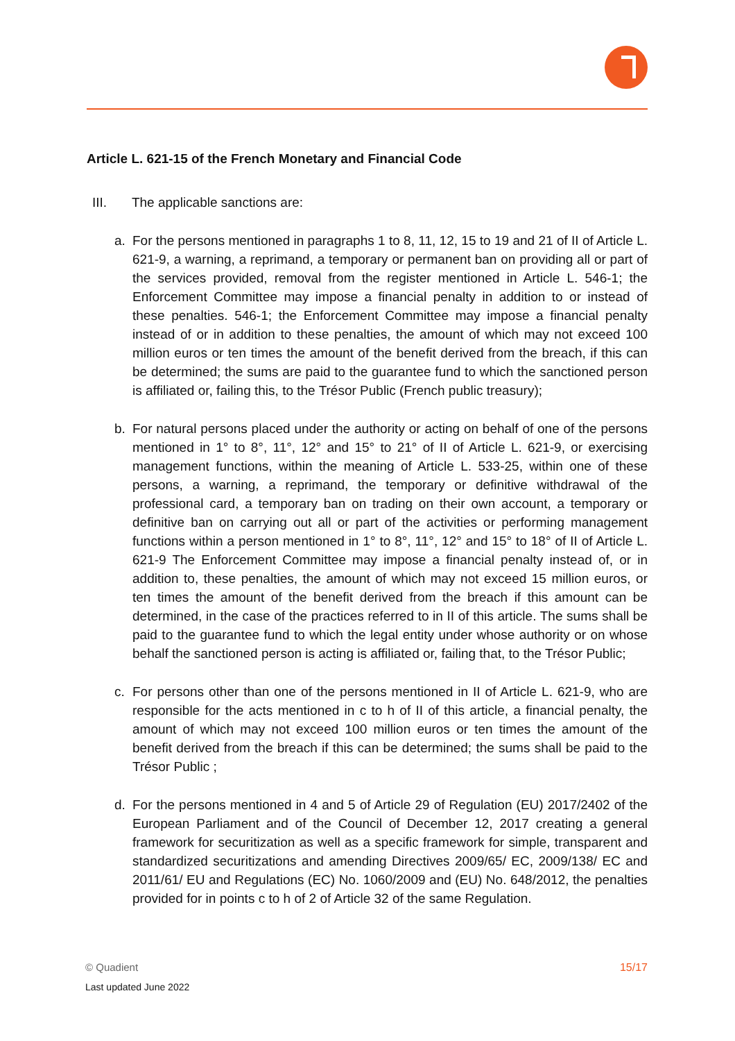Article L. 621-15 of the French Monetary and Financial Code
III. The applicable sanctions are:
a. For the persons mentioned in paragraphs 1 to 8, 11, 12, 15 to 19 and 21 of II of Article L. 621-9, a warning, a reprimand, a temporary or permanent ban on providing all or part of the services provided, removal from the register mentioned in Article L. 546-1; the Enforcement Committee may impose a financial penalty in addition to or instead of these penalties. 546-1; the Enforcement Committee may impose a financial penalty instead of or in addition to these penalties, the amount of which may not exceed 100 million euros or ten times the amount of the benefit derived from the breach, if this can be determined; the sums are paid to the guarantee fund to which the sanctioned person is affiliated or, failing this, to the Trésor Public (French public treasury);
b. For natural persons placed under the authority or acting on behalf of one of the persons mentioned in 1° to 8°, 11°, 12° and 15° to 21° of II of Article L. 621-9, or exercising management functions, within the meaning of Article L. 533-25, within one of these persons, a warning, a reprimand, the temporary or definitive withdrawal of the professional card, a temporary ban on trading on their own account, a temporary or definitive ban on carrying out all or part of the activities or performing management functions within a person mentioned in 1° to 8°, 11°, 12° and 15° to 18° of II of Article L. 621-9 The Enforcement Committee may impose a financial penalty instead of, or in addition to, these penalties, the amount of which may not exceed 15 million euros, or ten times the amount of the benefit derived from the breach if this amount can be determined, in the case of the practices referred to in II of this article. The sums shall be paid to the guarantee fund to which the legal entity under whose authority or on whose behalf the sanctioned person is acting is affiliated or, failing that, to the Trésor Public;
c. For persons other than one of the persons mentioned in II of Article L. 621-9, who are responsible for the acts mentioned in c to h of II of this article, a financial penalty, the amount of which may not exceed 100 million euros or ten times the amount of the benefit derived from the breach if this can be determined; the sums shall be paid to the Trésor Public ;
d. For the persons mentioned in 4 and 5 of Article 29 of Regulation (EU) 2017/2402 of the European Parliament and of the Council of December 12, 2017 creating a general framework for securitization as well as a specific framework for simple, transparent and standardized securitizations and amending Directives 2009/65/ EC, 2009/138/ EC and 2011/61/ EU and Regulations (EC) No. 1060/2009 and (EU) No. 648/2012, the penalties provided for in points c to h of 2 of Article 32 of the same Regulation.
15/17 © Quadient
Last updated June 2022